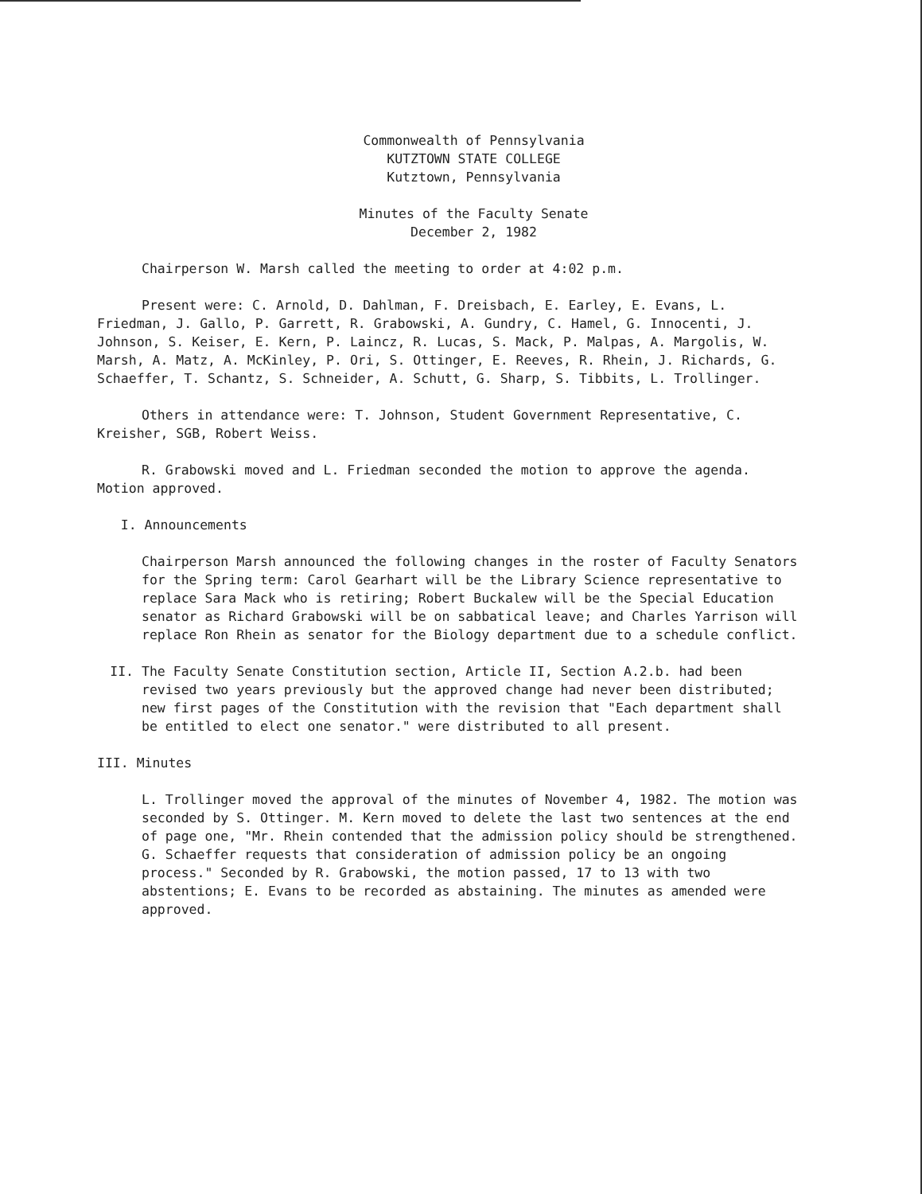Commonwealth of Pennsylvania
KUTZTOWN STATE COLLEGE
Kutztown, Pennsylvania
Minutes of the Faculty Senate
December 2, 1982
Chairperson W. Marsh called the meeting to order at 4:02 p.m.
Present were: C. Arnold, D. Dahlman, F. Dreisbach, E. Earley, E. Evans, L. Friedman, J. Gallo, P. Garrett, R. Grabowski, A. Gundry, C. Hamel, G. Innocenti, J. Johnson, S. Keiser, E. Kern, P. Laincz, R. Lucas, S. Mack, P. Malpas, A. Margolis, W. Marsh, A. Matz, A. McKinley, P. Ori, S. Ottinger, E. Reeves, R. Rhein, J. Richards, G. Schaeffer, T. Schantz, S. Schneider, A. Schutt, G. Sharp, S. Tibbits, L. Trollinger.
Others in attendance were: T. Johnson, Student Government Representative, C. Kreisher, SGB, Robert Weiss.
R. Grabowski moved and L. Friedman seconded the motion to approve the agenda. Motion approved.
I. Announcements
Chairperson Marsh announced the following changes in the roster of Faculty Senators for the Spring term: Carol Gearhart will be the Library Science representative to replace Sara Mack who is retiring; Robert Buckalew will be the Special Education senator as Richard Grabowski will be on sabbatical leave; and Charles Yarrison will replace Ron Rhein as senator for the Biology department due to a schedule conflict.
II. The Faculty Senate Constitution section, Article II, Section A.2.b. had been revised two years previously but the approved change had never been distributed; new first pages of the Constitution with the revision that "Each department shall be entitled to elect one senator." were distributed to all present.
III. Minutes
L. Trollinger moved the approval of the minutes of November 4, 1982. The motion was seconded by S. Ottinger. M. Kern moved to delete the last two sentences at the end of page one, "Mr. Rhein contended that the admission policy should be strengthened. G. Schaeffer requests that consideration of admission policy be an ongoing process." Seconded by R. Grabowski, the motion passed, 17 to 13 with two abstentions; E. Evans to be recorded as abstaining. The minutes as amended were approved.